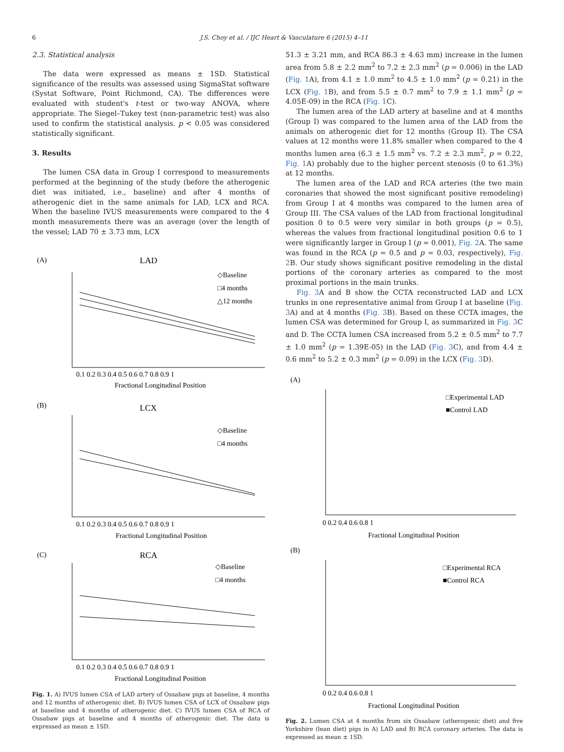6 J.S. Choy et al. / IJC Heart & Vasculature 6 (2015) 4–11
2.3. Statistical analysis
The data were expressed as means ± 1SD. Statistical significance of the results was assessed using SigmaStat software (Systat Software, Point Richmond, CA). The differences were evaluated with student's t-test or two-way ANOVA, where appropriate. The Siegel–Tukey test (non-parametric test) was also used to confirm the statistical analysis. p < 0.05 was considered statistically significant.
3. Results
The lumen CSA data in Group I correspond to measurements performed at the beginning of the study (before the atherogenic diet was initiated, i.e., baseline) and after 4 months of atherogenic diet in the same animals for LAD, LCX and RCA. When the baseline IVUS measurements were compared to the 4 month measurements there was an average (over the length of the vessel; LAD 70 ± 3.73 mm, LCX
(A)
LAD
(B)
LCX
(C)
RCA
◇Baseline
□4 months
△12 months
◇Baseline
□4 months
◇Baseline
□4 months
Fractional Longitudinal Position
Fractional Longitudinal Position
Fractional Longitudinal Position
0.1 0.2 0.3 0.4 0.5 0.6 0.7 0.8 0.9 1
0.1 0.2 0.3 0.4 0.5 0.6 0.7 0.8 0.9 1
0.1 0.2 0.3 0.4 0.5 0.6 0.7 0.8 0.9 1
Fig. 1. A) IVUS lumen CSA of LAD artery of Ossabaw pigs at baseline, 4 months and 12 months of atherogenic diet. B) IVUS lumen CSA of LCX of Ossabaw pigs at baseline and 4 months of atherogenic diet. C) IVUS lumen CSA of RCA of Ossabaw pigs at baseline and 4 months of atherogenic diet. The data is expressed as mean ± 1SD.
51.3 ± 3.21 mm, and RCA 86.3 ± 4.63 mm) increase in the lumen area from 5.8 ± 2.2 mm<sup>2</sup> to 7.2 ± 2.3 mm<sup>2</sup> (p = 0.006) in the LAD (Fig. 1 A), from 4.1 ± 1.0 mm<sup>2</sup> to 4.5 ± 1.0 mm<sup>2</sup> (p = 0.21) in the LCX (Fig. 1 B), and from 5.5 ± 0.7 mm<sup>2</sup> to 7.9 ± 1.1 mm<sup>2</sup> (p = 4.05E-09) in the RCA (Fig. 1 C).
The lumen area of the LAD artery at baseline and at 4 months (Group I) was compared to the lumen area of the LAD from the animals on atherogenic diet for 12 months (Group II). The CSA values at 12 months were 11.8% smaller when compared to the 4 months lumen area (6.3 ± 1.5 mm<sup>2</sup> vs. 7.2 ± 2.3 mm<sup>2</sup>, p = 0.22, Fig. 1 A) probably due to the higher percent stenosis (0 to 61.3%) at 12 months.
The lumen area of the LAD and RCA arteries (the two main coronaries that showed the most significant positive remodeling) from Group I at 4 months was compared to the lumen area of Group III. The CSA values of the LAD from fractional longitudinal position 0 to 0.5 were very similar in both groups (p = 0.5), whereas the values from fractional longitudinal position 0.6 to 1 were significantly larger in Group I (p = 0.001), Fig. 2 A. The same was found in the RCA (p = 0.5 and p = 0.03, respectively), Fig. 2 B. Our study shows significant positive remodeling in the distal portions of the coronary arteries as compared to the most proximal portions in the main trunks.
Fig. 3 A and B show the CCTA reconstructed LAD and LCX trunks in one representative animal from Group I at baseline (Fig. 3 A) and at 4 months (Fig. 3 B). Based on these CCTA images, the lumen CSA was determined for Group I, as summarized in Fig. 3 C and D. The CCTA lumen CSA increased from 5.2 ± 0.5 mm<sup>2</sup> to 7.7 ± 1.0 mm<sup>2</sup> (p = 1.39E-05) in the LAD (Fig. 3 C), and from 4.4 ± 0.6 mm<sup>2</sup> to 5.2 ± 0.3 mm<sup>2</sup> (p = 0.09) in the LCX (Fig. 3 D).
(A)
(B)
□Experimental LAD
■Control LAD
□Experimental RCA
■Control RCA
0 0.2 0.4 0.6 0.8 1
Fractional Longitudinal Position
0 0.2 0.4 0.6 0.8 1
Fractional Longitudinal Position
Fig. 2. Lumen CSA at 4 months from six Ossabaw (atherogenic diet) and five Yorkshire (lean diet) pigs in A) LAD and B) RCA coronary arteries. The data is expressed as mean ± 1SD.